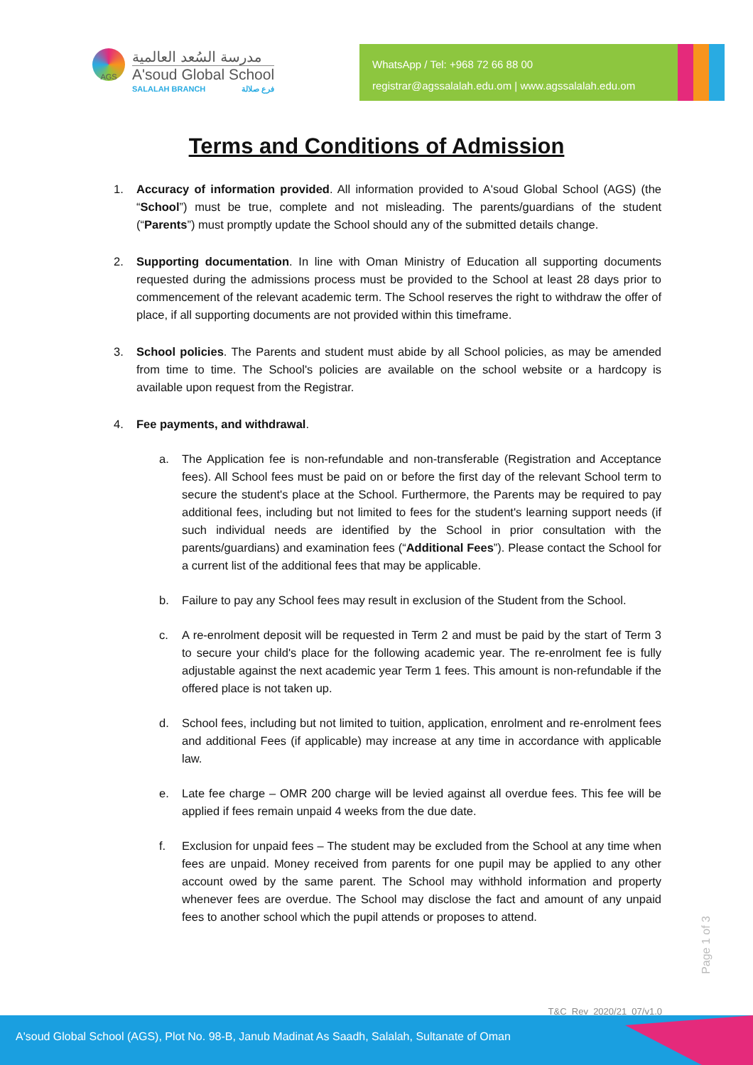AGS
مدرسة السُعد العالمية
A'soud Global School
SALALAH BRANCH فرع صلالة
WhatsApp / Tel: +968 72 66 88 00
registrar@agssalalah.edu.om | www.agssalalah.edu.om
Terms and Conditions of Admission
1. Accuracy of information provided. All information provided to A'soud Global School (AGS) (the “School”) must be true, complete and not misleading. The parents/guardians of the student (“Parents”) must promptly update the School should any of the submitted details change.
2. Supporting documentation. In line with Oman Ministry of Education all supporting documents requested during the admissions process must be provided to the School at least 28 days prior to commencement of the relevant academic term. The School reserves the right to withdraw the offer of place, if all supporting documents are not provided within this timeframe.
3. School policies. The Parents and student must abide by all School policies, as may be amended from time to time. The School's policies are available on the school website or a hardcopy is available upon request from the Registrar.
4. Fee payments, and withdrawal.
a. The Application fee is non-refundable and non-transferable (Registration and Acceptance fees). All School fees must be paid on or before the first day of the relevant School term to secure the student's place at the School. Furthermore, the Parents may be required to pay additional fees, including but not limited to fees for the student's learning support needs (if such individual needs are identified by the School in prior consultation with the parents/guardians) and examination fees (“Additional Fees”). Please contact the School for a current list of the additional fees that may be applicable.
b. Failure to pay any School fees may result in exclusion of the Student from the School.
c. A re-enrolment deposit will be requested in Term 2 and must be paid by the start of Term 3 to secure your child's place for the following academic year. The re-enrolment fee is fully adjustable against the next academic year Term 1 fees. This amount is non-refundable if the offered place is not taken up.
d. School fees, including but not limited to tuition, application, enrolment and re-enrolment fees and additional Fees (if applicable) may increase at any time in accordance with applicable law.
e. Late fee charge – OMR 200 charge will be levied against all overdue fees. This fee will be applied if fees remain unpaid 4 weeks from the due date.
f. Exclusion for unpaid fees – The student may be excluded from the School at any time when fees are unpaid. Money received from parents for one pupil may be applied to any other account owed by the same parent. The School may withhold information and property whenever fees are overdue. The School may disclose the fact and amount of any unpaid fees to another school which the pupil attends or proposes to attend.
Page 1 of 3
T&C_Rev_2020/21_07/v1.0
A'soud Global School (AGS), Plot No. 98-B, Janub Madinat As Saadh, Salalah, Sultanate of Oman